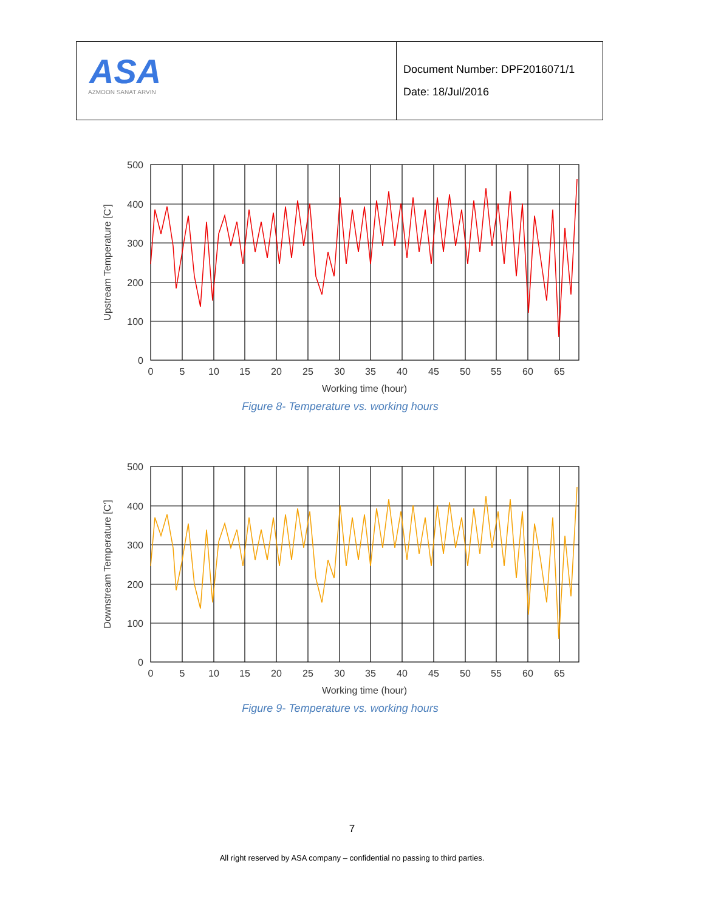| ASA AZMOON SANAT ARVIN | Document Number: DPF2016071/1 Date: 18/Jul/2016 |
500
400
300
200
100
0
0
5
10
15
20
25
30
35
40
45
50
55
60
65
Working time (hour)
Upstream Temperature [C']
Figure 8- Temperature vs. working hours
500
400
300
200
100
0
0
5
10
15
20
25
30
35
40
45
50
55
60
65
Working time (hour)
Downstream Temperature [C']
Figure 9- Temperature vs. working hours
7
All right reserved by ASA company – confidential no passing to third parties.